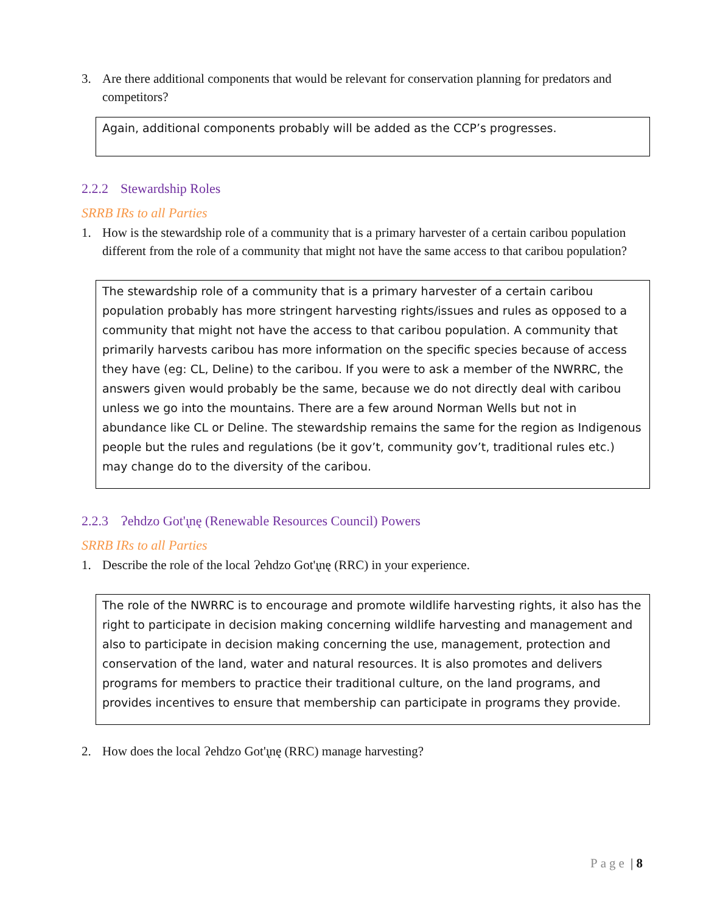3. Are there additional components that would be relevant for conservation planning for predators and competitors?
Again, additional components probably will be added as the CCP’s progresses.
2.2.2 Stewardship Roles
SRRB IRs to all Parties
1. How is the stewardship role of a community that is a primary harvester of a certain caribou population different from the role of a community that might not have the same access to that caribou population?
The stewardship role of a community that is a primary harvester of a certain caribou population probably has more stringent harvesting rights/issues and rules as opposed to a community that might not have the access to that caribou population. A community that primarily harvests caribou has more information on the specific species because of access they have (eg: CL, Deline) to the caribou. If you were to ask a member of the NWRRC, the answers given would probably be the same, because we do not directly deal with caribou unless we go into the mountains. There are a few around Norman Wells but not in abundance like CL or Deline. The stewardship remains the same for the region as Indigenous people but the rules and regulations (be it gov’t, community gov’t, traditional rules etc.) may change do to the diversity of the caribou.
2.2.3 Ɂehdzo Got'ı̨nę (Renewable Resources Council) Powers
SRRB IRs to all Parties
1. Describe the role of the local Ɂehdzo Got'ı̨nę (RRC) in your experience.
The role of the NWRRC is to encourage and promote wildlife harvesting rights, it also has the right to participate in decision making concerning wildlife harvesting and management and also to participate in decision making concerning the use, management, protection and conservation of the land, water and natural resources. It is also promotes and delivers programs for members to practice their traditional culture, on the land programs, and provides incentives to ensure that membership can participate in programs they provide.
2. How does the local Ɂehdzo Got'ı̨nę (RRC) manage harvesting?
Page | 8